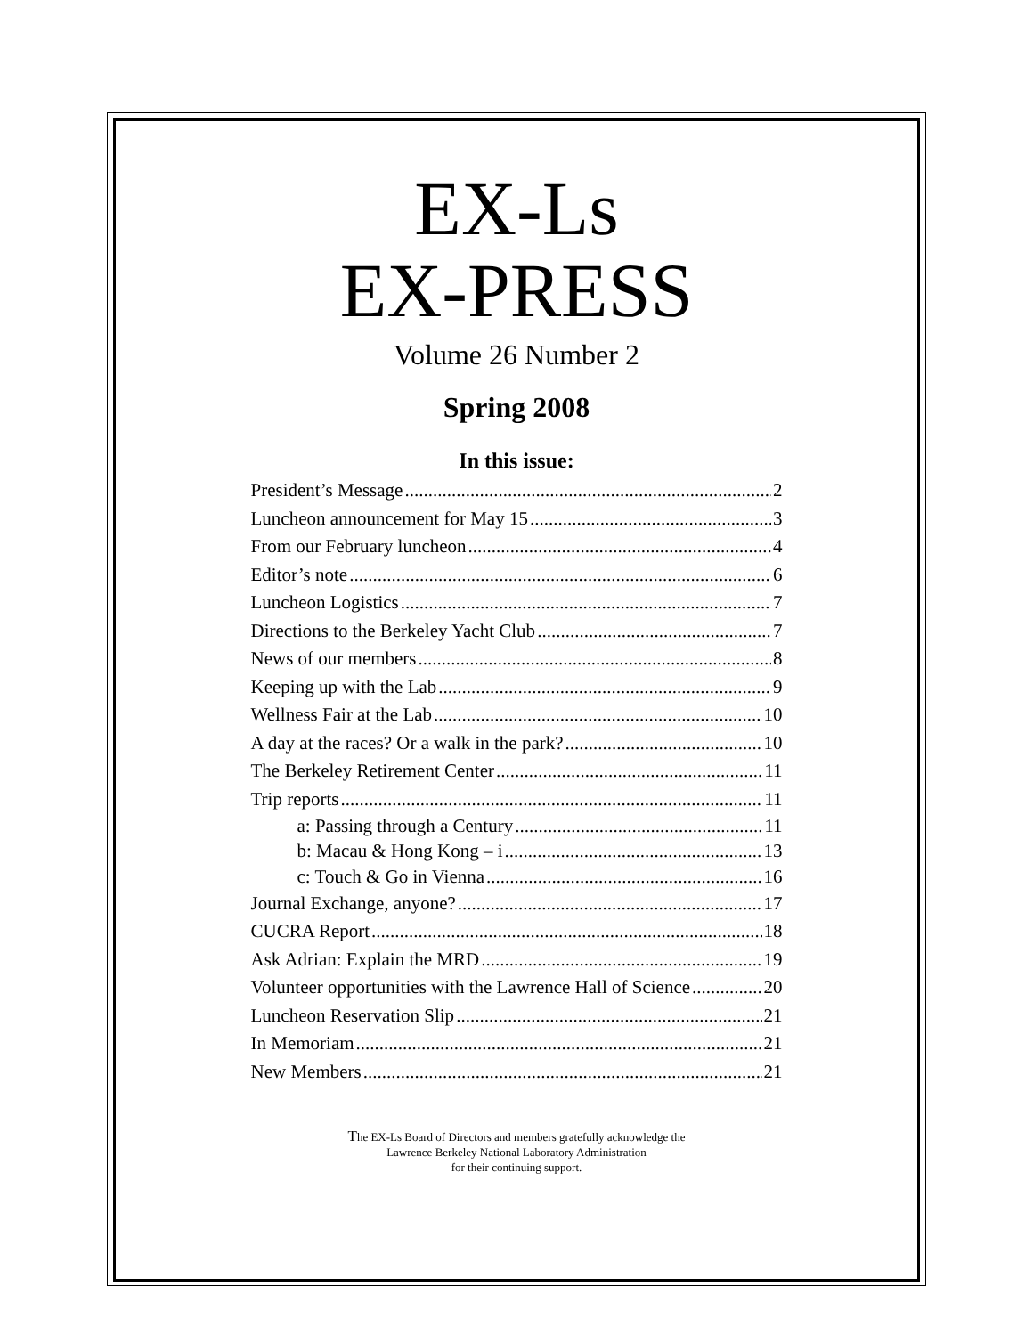EX-Ls
EX-PRESS
Volume 26 Number 2
Spring 2008
In this issue:
President’s Message 2
Luncheon announcement for May 15 3
From our February luncheon 4
Editor’s note 6
Luncheon Logistics 7
Directions to the Berkeley Yacht Club 7
News of our members 8
Keeping up with the Lab 9
Wellness Fair at the Lab 10
A day at the races? Or a walk in the park? 10
The Berkeley Retirement Center 11
Trip reports 11
a: Passing through a Century 11
b: Macau & Hong Kong – i 13
c: Touch & Go in Vienna 16
Journal Exchange, anyone? 17
CUCRA Report 18
Ask Adrian: Explain the MRD 19
Volunteer opportunities with the Lawrence Hall of Science 20
Luncheon Reservation Slip 21
In Memoriam 21
New Members 21
The EX-Ls Board of Directors and members gratefully acknowledge the
Lawrence Berkeley National Laboratory Administration
for their continuing support.